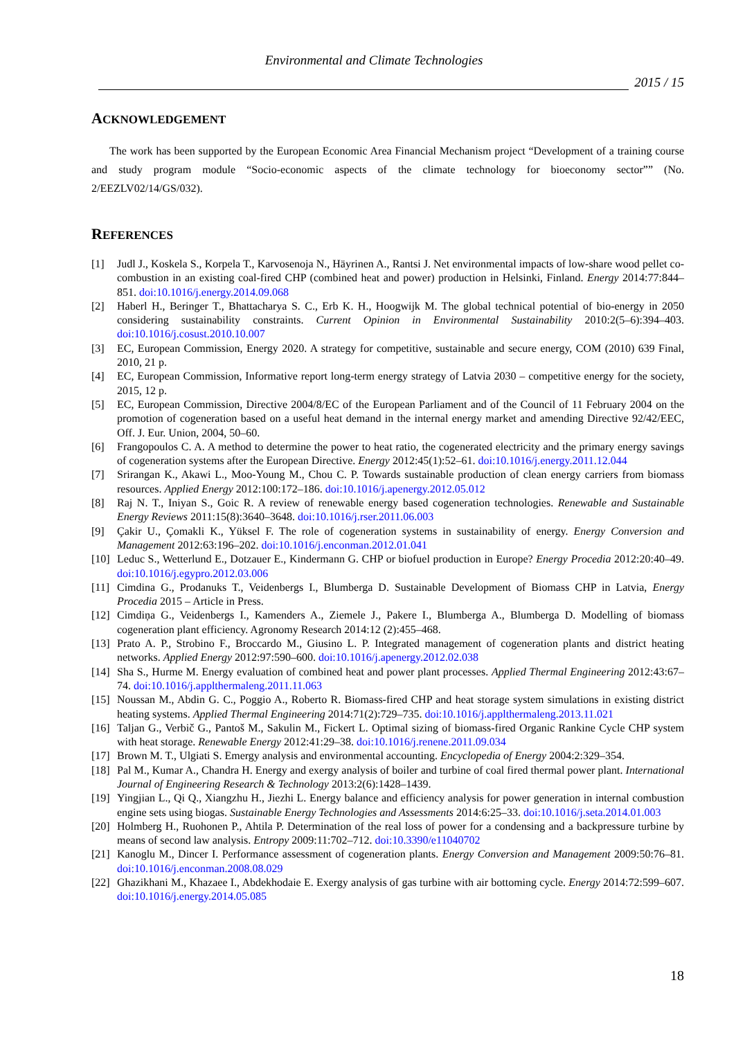Environmental and Climate Technologies
2015 / 15
ACKNOWLEDGEMENT
The work has been supported by the European Economic Area Financial Mechanism project “Development of a training course and study program module “Socio-economic aspects of the climate technology for bioeconomy sector”” (No. 2/EEZLV02/14/GS/032).
REFERENCES
[1] Judl J., Koskela S., Korpela T., Karvosenoja N., Häyrinen A., Rantsi J. Net environmental impacts of low-share wood pellet co-combustion in an existing coal-fired CHP (combined heat and power) production in Helsinki, Finland. Energy 2014:77:844–851. doi:10.1016/j.energy.2014.09.068
[2] Haberl H., Beringer T., Bhattacharya S. C., Erb K. H., Hoogwijk M. The global technical potential of bio-energy in 2050 considering sustainability constraints. Current Opinion in Environmental Sustainability 2010:2(5–6):394–403. doi:10.1016/j.cosust.2010.10.007
[3] EC, European Commission, Energy 2020. A strategy for competitive, sustainable and secure energy, COM (2010) 639 Final, 2010, 21 p.
[4] EC, European Commission, Informative report long-term energy strategy of Latvia 2030 – competitive energy for the society, 2015, 12 p.
[5] EC, European Commission, Directive 2004/8/EC of the European Parliament and of the Council of 11 February 2004 on the promotion of cogeneration based on a useful heat demand in the internal energy market and amending Directive 92/42/EEC, Off. J. Eur. Union, 2004, 50–60.
[6] Frangopoulos C. A. A method to determine the power to heat ratio, the cogenerated electricity and the primary energy savings of cogeneration systems after the European Directive. Energy 2012:45(1):52–61. doi:10.1016/j.energy.2011.12.044
[7] Srirangan K., Akawi L., Moo-Young M., Chou C. P. Towards sustainable production of clean energy carriers from biomass resources. Applied Energy 2012:100:172–186. doi:10.1016/j.apenergy.2012.05.012
[8] Raj N. T., Iniyan S., Goic R. A review of renewable energy based cogeneration technologies. Renewable and Sustainable Energy Reviews 2011:15(8):3640–3648. doi:10.1016/j.rser.2011.06.003
[9] Çakir U., Çomakli K., Yüksel F. The role of cogeneration systems in sustainability of energy. Energy Conversion and Management 2012:63:196–202. doi:10.1016/j.enconman.2012.01.041
[10] Leduc S., Wetterlund E., Dotzauer E., Kindermann G. CHP or biofuel production in Europe? Energy Procedia 2012:20:40–49. doi:10.1016/j.egypro.2012.03.006
[11] Cimdina G., Prodanuks T., Veidenbergs I., Blumberga D. Sustainable Development of Biomass CHP in Latvia, Energy Procedia 2015 – Article in Press.
[12] Cimdiņa G., Veidenbergs I., Kamenders A., Ziemele J., Pakere I., Blumberga A., Blumberga D. Modelling of biomass cogeneration plant efficiency. Agronomy Research 2014:12 (2):455–468.
[13] Prato A. P., Strobino F., Broccardo M., Giusino L. P. Integrated management of cogeneration plants and district heating networks. Applied Energy 2012:97:590–600. doi:10.1016/j.apenergy.2012.02.038
[14] Sha S., Hurme M. Energy evaluation of combined heat and power plant processes. Applied Thermal Engineering 2012:43:67–74. doi:10.1016/j.applthermaleng.2011.11.063
[15] Noussan M., Abdin G. C., Poggio A., Roberto R. Biomass-fired CHP and heat storage system simulations in existing district heating systems. Applied Thermal Engineering 2014:71(2):729–735. doi:10.1016/j.applthermaleng.2013.11.021
[16] Taljan G., Verbič G., Pantoš M., Sakulin M., Fickert L. Optimal sizing of biomass-fired Organic Rankine Cycle CHP system with heat storage. Renewable Energy 2012:41:29–38. doi:10.1016/j.renene.2011.09.034
[17] Brown M. T., Ulgiati S. Emergy analysis and environmental accounting. Encyclopedia of Energy 2004:2:329–354.
[18] Pal M., Kumar A., Chandra H. Energy and exergy analysis of boiler and turbine of coal fired thermal power plant. International Journal of Engineering Research & Technology 2013:2(6):1428–1439.
[19] Yingjian L., Qi Q., Xiangzhu H., Jiezhi L. Energy balance and efficiency analysis for power generation in internal combustion engine sets using biogas. Sustainable Energy Technologies and Assessments 2014:6:25–33. doi:10.1016/j.seta.2014.01.003
[20] Holmberg H., Ruohonen P., Ahtila P. Determination of the real loss of power for a condensing and a backpressure turbine by means of second law analysis. Entropy 2009:11:702–712. doi:10.3390/e11040702
[21] Kanoglu M., Dincer I. Performance assessment of cogeneration plants. Energy Conversion and Management 2009:50:76–81. doi:10.1016/j.enconman.2008.08.029
[22] Ghazikhani M., Khazaee I., Abdekhodaie E. Exergy analysis of gas turbine with air bottoming cycle. Energy 2014:72:599–607. doi:10.1016/j.energy.2014.05.085
18